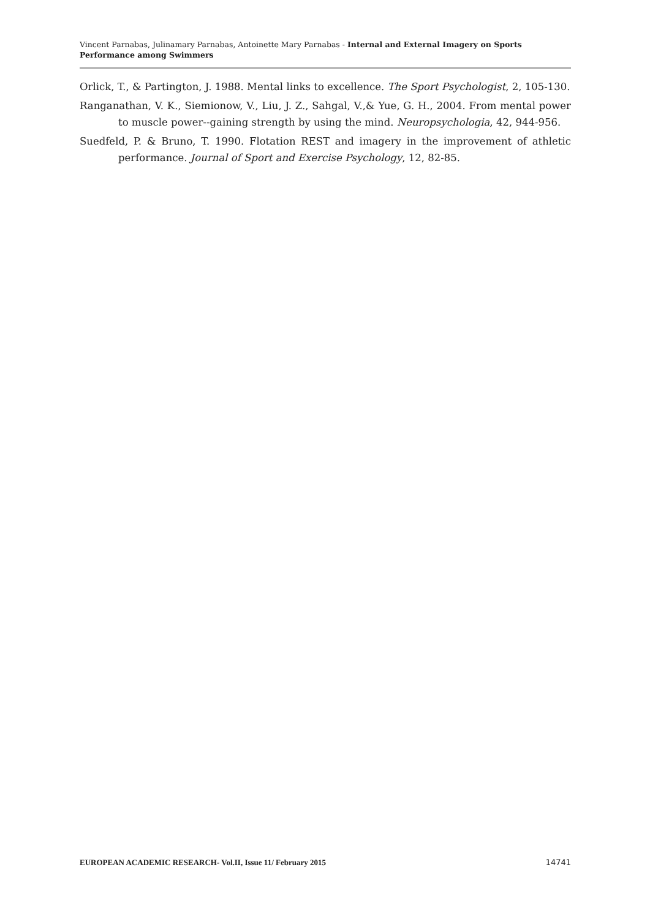Vincent Parnabas, Julinamary Parnabas, Antoinette Mary Parnabas - Internal and External Imagery on Sports Performance among Swimmers
Orlick, T., & Partington, J. 1988. Mental links to excellence. The Sport Psychologist, 2, 105-130.
Ranganathan, V. K., Siemionow, V., Liu, J. Z., Sahgal, V.,& Yue, G. H., 2004. From mental power to muscle power--gaining strength by using the mind. Neuropsychologia, 42, 944-956.
Suedfeld, P. & Bruno, T. 1990. Flotation REST and imagery in the improvement of athletic performance. Journal of Sport and Exercise Psychology, 12, 82-85.
EUROPEAN ACADEMIC RESEARCH- Vol.II, Issue 11/ February 2015 14741